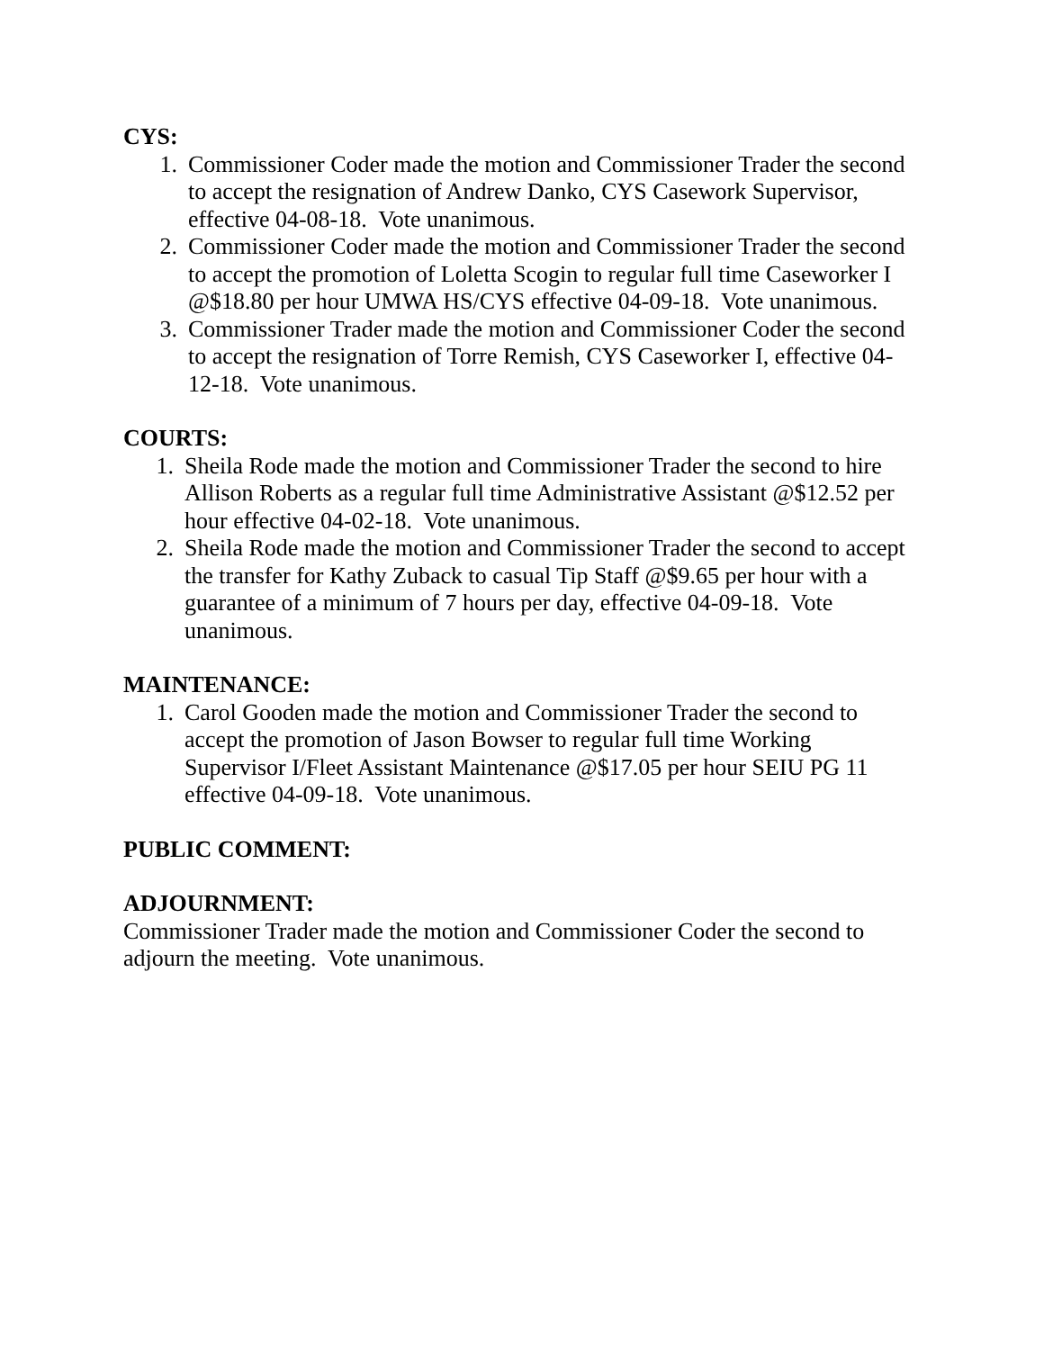CYS:
1. Commissioner Coder made the motion and Commissioner Trader the second to accept the resignation of Andrew Danko, CYS Casework Supervisor, effective 04-08-18. Vote unanimous.
2. Commissioner Coder made the motion and Commissioner Trader the second to accept the promotion of Loletta Scogin to regular full time Caseworker I @$18.80 per hour UMWA HS/CYS effective 04-09-18. Vote unanimous.
3. Commissioner Trader made the motion and Commissioner Coder the second to accept the resignation of Torre Remish, CYS Caseworker I, effective 04-12-18. Vote unanimous.
COURTS:
1. Sheila Rode made the motion and Commissioner Trader the second to hire Allison Roberts as a regular full time Administrative Assistant @$12.52 per hour effective 04-02-18. Vote unanimous.
2. Sheila Rode made the motion and Commissioner Trader the second to accept the transfer for Kathy Zuback to casual Tip Staff @$9.65 per hour with a guarantee of a minimum of 7 hours per day, effective 04-09-18. Vote unanimous.
MAINTENANCE:
1. Carol Gooden made the motion and Commissioner Trader the second to accept the promotion of Jason Bowser to regular full time Working Supervisor I/Fleet Assistant Maintenance @$17.05 per hour SEIU PG 11 effective 04-09-18. Vote unanimous.
PUBLIC COMMENT:
ADJOURNMENT:
Commissioner Trader made the motion and Commissioner Coder the second to adjourn the meeting. Vote unanimous.